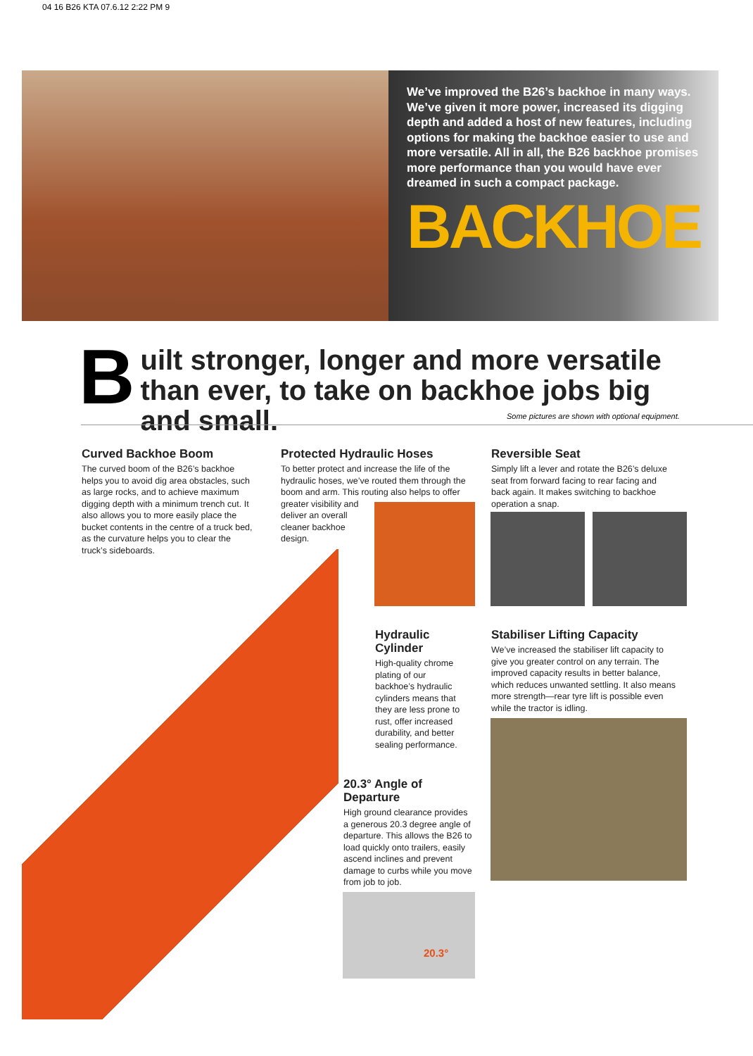04 16 B26 KTA 07.6.12 2:22 PM 9
We’ve improved the B26’s backhoe in many ways. We’ve given it more power, increased its digging depth and added a host of new features, including options for making the backhoe easier to use and more versatile. All in all, the B26 backhoe promises more performance than you would have ever dreamed in such a compact package.
BACKHOE
B
uilt stronger, longer and more versatile than ever, to take on backhoe jobs big and small.
Some pictures are shown with optional equipment.
Curved Backhoe Boom
The curved boom of the B26’s backhoe helps you to avoid dig area obstacles, such as large rocks, and to achieve maximum digging depth with a minimum trench cut. It also allows you to more easily place the bucket contents in the centre of a truck bed, as the curvature helps you to clear the truck’s sideboards.
Protected Hydraulic Hoses
To better protect and increase the life of the hydraulic hoses, we’ve routed them through the boom and arm. This routing also helps to offer greater visibility and
deliver an overall
cleaner backhoe
design.
Reversible Seat
Simply lift a lever and rotate the B26’s deluxe seat from forward facing to rear facing and back again. It makes switching to backhoe operation a snap.
Hydraulic Cylinder
High-quality chrome plating of our backhoe’s hydraulic cylinders means that they are less prone to rust, offer increased durability, and better sealing performance.
Stabiliser Lifting Capacity
We’ve increased the stabiliser lift capacity to give you greater control on any terrain. The improved capacity results in better balance, which reduces unwanted settling. It also means more strength—rear tyre lift is possible even while the tractor is idling.
20.3° Angle of Departure
High ground clearance provides a generous 20.3 degree angle of departure. This allows the B26 to load quickly onto trailers, easily ascend inclines and prevent damage to curbs while you move from job to job.
20.3°